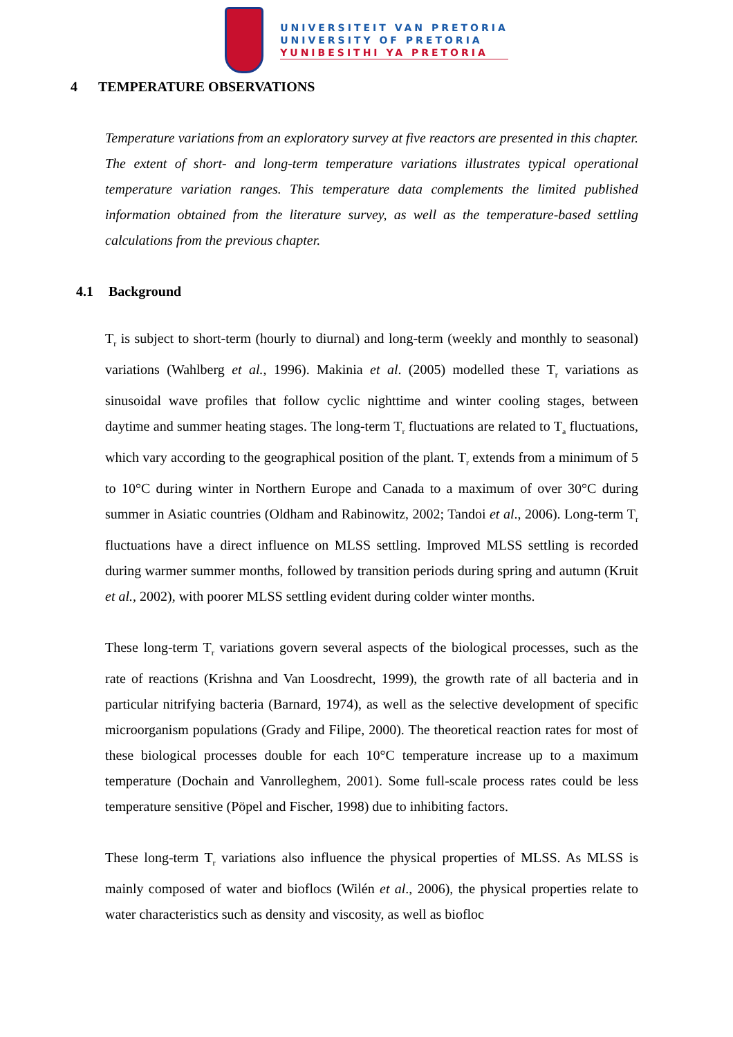UNIVERSITEIT VAN PRETORIA
UNIVERSITY OF PRETORIA
YUNIBESITHI YA PRETORIA
4 TEMPERATURE OBSERVATIONS
Temperature variations from an exploratory survey at five reactors are presented in this chapter. The extent of short- and long-term temperature variations illustrates typical operational temperature variation ranges. This temperature data complements the limited published information obtained from the literature survey, as well as the temperature-based settling calculations from the previous chapter.
4.1 Background
T<sub>r</sub> is subject to short-term (hourly to diurnal) and long-term (weekly and monthly to seasonal) variations (Wahlberg et al., 1996). Makinia et al. (2005) modelled these T<sub>r</sub> variations as sinusoidal wave profiles that follow cyclic nighttime and winter cooling stages, between daytime and summer heating stages. The long-term T<sub>r</sub> fluctuations are related to T<sub>a</sub> fluctuations, which vary according to the geographical position of the plant. T<sub>r</sub> extends from a minimum of 5 to 10°C during winter in Northern Europe and Canada to a maximum of over 30°C during summer in Asiatic countries (Oldham and Rabinowitz, 2002; Tandoi et al., 2006). Long-term T<sub>r</sub> fluctuations have a direct influence on MLSS settling. Improved MLSS settling is recorded during warmer summer months, followed by transition periods during spring and autumn (Kruit et al., 2002), with poorer MLSS settling evident during colder winter months.
These long-term T<sub>r</sub> variations govern several aspects of the biological processes, such as the rate of reactions (Krishna and Van Loosdrecht, 1999), the growth rate of all bacteria and in particular nitrifying bacteria (Barnard, 1974), as well as the selective development of specific microorganism populations (Grady and Filipe, 2000). The theoretical reaction rates for most of these biological processes double for each 10°C temperature increase up to a maximum temperature (Dochain and Vanrolleghem, 2001). Some full-scale process rates could be less temperature sensitive (Pöpel and Fischer, 1998) due to inhibiting factors.
These long-term T<sub>r</sub> variations also influence the physical properties of MLSS. As MLSS is mainly composed of water and bioflocs (Wilén et al., 2006), the physical properties relate to water characteristics such as density and viscosity, as well as biofloc